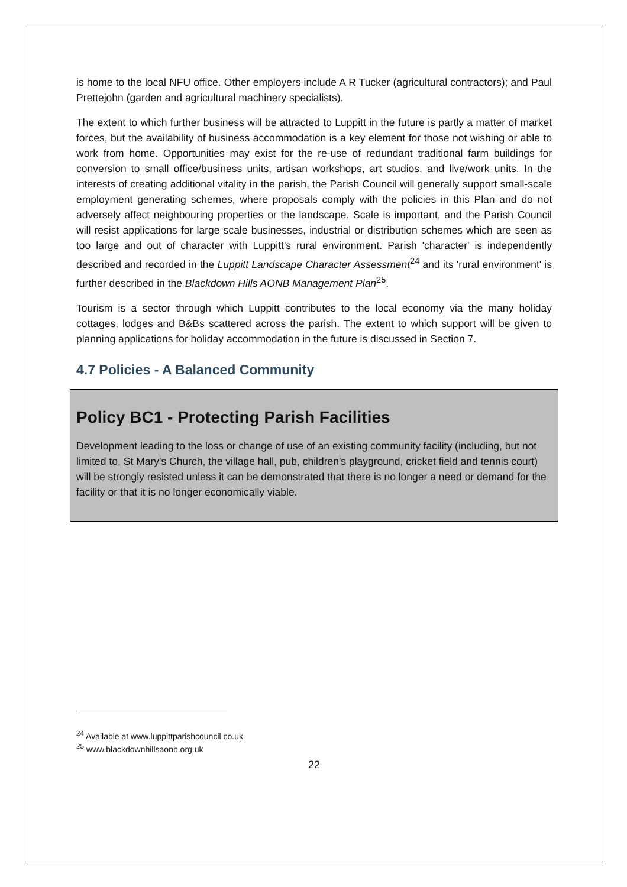is home to the local NFU office. Other employers include A R Tucker (agricultural contractors); and Paul Prettejohn (garden and agricultural machinery specialists).
The extent to which further business will be attracted to Luppitt in the future is partly a matter of market forces, but the availability of business accommodation is a key element for those not wishing or able to work from home. Opportunities may exist for the re-use of redundant traditional farm buildings for conversion to small office/business units, artisan workshops, art studios, and live/work units. In the interests of creating additional vitality in the parish, the Parish Council will generally support small-scale employment generating schemes, where proposals comply with the policies in this Plan and do not adversely affect neighbouring properties or the landscape. Scale is important, and the Parish Council will resist applications for large scale businesses, industrial or distribution schemes which are seen as too large and out of character with Luppitt's rural environment. Parish 'character' is independently described and recorded in the Luppitt Landscape Character Assessment<sup>24</sup> and its 'rural environment' is further described in the Blackdown Hills AONB Management Plan<sup>25</sup>.
Tourism is a sector through which Luppitt contributes to the local economy via the many holiday cottages, lodges and B&Bs scattered across the parish. The extent to which support will be given to planning applications for holiday accommodation in the future is discussed in Section 7.
4.7 Policies - A Balanced Community
Policy BC1 - Protecting Parish Facilities
Development leading to the loss or change of use of an existing community facility (including, but not limited to, St Mary's Church, the village hall, pub, children's playground, cricket field and tennis court) will be strongly resisted unless it can be demonstrated that there is no longer a need or demand for the facility or that it is no longer economically viable.
<sup>24</sup> Available at www.luppittparishcouncil.co.uk
<sup>25</sup> www.blackdownhillsaonb.org.uk
22